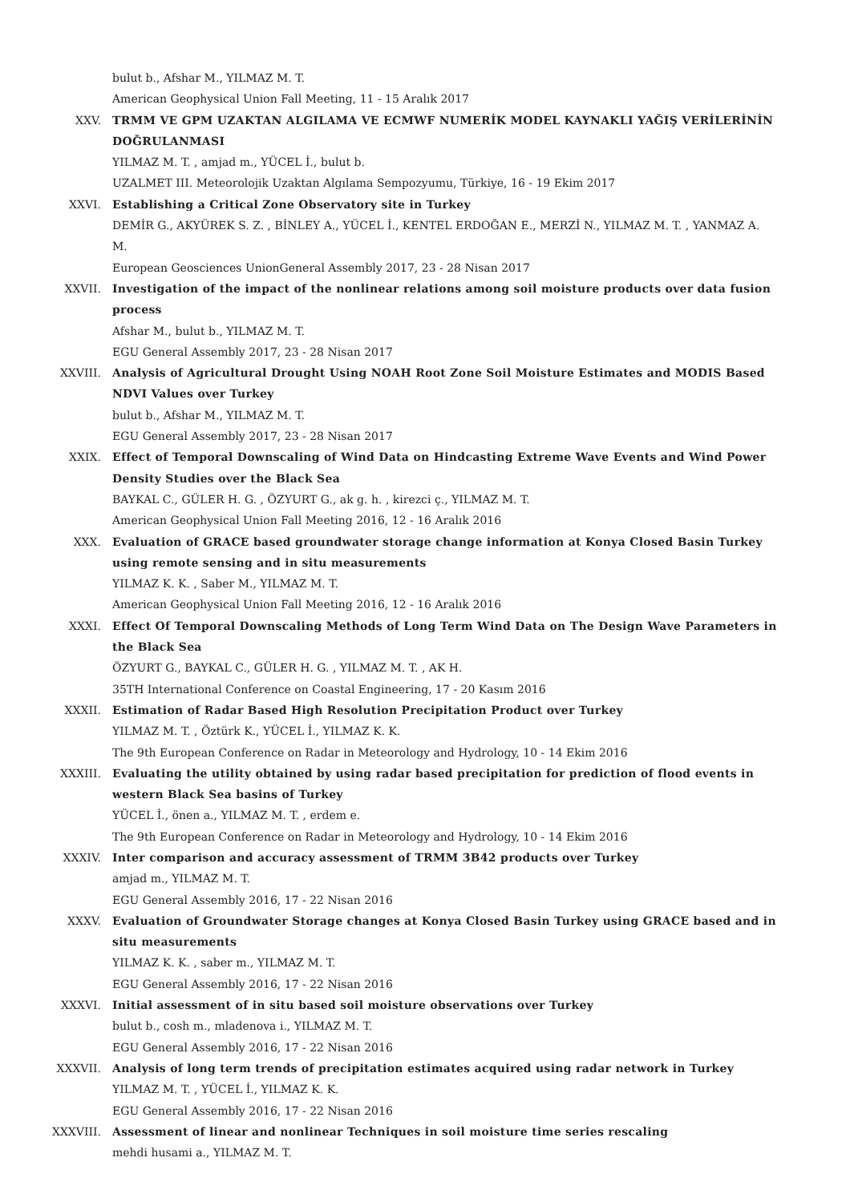bulut b., Afshar M., YILMAZ M. T.
American Geophysical Union Fall Meeting, 11 - 15 Aralık 2017
XXV. TRMM VE GPM UZAKTAN ALGILAMA VE ECMWF NUMERİK MODEL KAYNAKLI YAĞIŞ VERİLERİNİN DOĞRULANMASI
YILMAZ M. T. , amjad m., YÜCEL İ., bulut b.
UZALMET III. Meteorolojik Uzaktan Algılama Sempozyumu, Türkiye, 16 - 19 Ekim 2017
XXVI. Establishing a Critical Zone Observatory site in Turkey
DEMİR G., AKYÜREK S. Z. , BİNLEY A., YÜCEL İ., KENTEL ERDOĞAN E., MERZİ N., YILMAZ M. T. , YANMAZ A. M.
European Geosciences UnionGeneral Assembly 2017, 23 - 28 Nisan 2017
XXVII. Investigation of the impact of the nonlinear relations among soil moisture products over data fusion process
Afshar M., bulut b., YILMAZ M. T.
EGU General Assembly 2017, 23 - 28 Nisan 2017
XXVIII. Analysis of Agricultural Drought Using NOAH Root Zone Soil Moisture Estimates and MODIS Based NDVI Values over Turkey
bulut b., Afshar M., YILMAZ M. T.
EGU General Assembly 2017, 23 - 28 Nisan 2017
XXIX. Effect of Temporal Downscaling of Wind Data on Hindcasting Extreme Wave Events and Wind Power Density Studies over the Black Sea
BAYKAL C., GÜLER H. G. , ÖZYURT G., ak g. h. , kirezci ç., YILMAZ M. T.
American Geophysical Union Fall Meeting 2016, 12 - 16 Aralık 2016
XXX. Evaluation of GRACE based groundwater storage change information at Konya Closed Basin Turkey using remote sensing and in situ measurements
YILMAZ K. K. , Saber M., YILMAZ M. T.
American Geophysical Union Fall Meeting 2016, 12 - 16 Aralık 2016
XXXI. Effect Of Temporal Downscaling Methods of Long Term Wind Data on The Design Wave Parameters in the Black Sea
ÖZYURT G., BAYKAL C., GÜLER H. G. , YILMAZ M. T. , AK H.
35TH International Conference on Coastal Engineering, 17 - 20 Kasım 2016
XXXII. Estimation of Radar Based High Resolution Precipitation Product over Turkey
YILMAZ M. T. , Öztürk K., YÜCEL İ., YILMAZ K. K.
The 9th European Conference on Radar in Meteorology and Hydrology, 10 - 14 Ekim 2016
XXXIII. Evaluating the utility obtained by using radar based precipitation for prediction of flood events in western Black Sea basins of Turkey
YÜCEL İ., önen a., YILMAZ M. T. , erdem e.
The 9th European Conference on Radar in Meteorology and Hydrology, 10 - 14 Ekim 2016
XXXIV. Inter comparison and accuracy assessment of TRMM 3B42 products over Turkey
amjad m., YILMAZ M. T.
EGU General Assembly 2016, 17 - 22 Nisan 2016
XXXV. Evaluation of Groundwater Storage changes at Konya Closed Basin Turkey using GRACE based and in situ measurements
YILMAZ K. K. , saber m., YILMAZ M. T.
EGU General Assembly 2016, 17 - 22 Nisan 2016
XXXVI. Initial assessment of in situ based soil moisture observations over Turkey
bulut b., cosh m., mladenova i., YILMAZ M. T.
EGU General Assembly 2016, 17 - 22 Nisan 2016
XXXVII. Analysis of long term trends of precipitation estimates acquired using radar network in Turkey
YILMAZ M. T. , YÜCEL İ., YILMAZ K. K.
EGU General Assembly 2016, 17 - 22 Nisan 2016
XXXVIII. Assessment of linear and nonlinear Techniques in soil moisture time series rescaling
mehdi husami a., YILMAZ M. T.